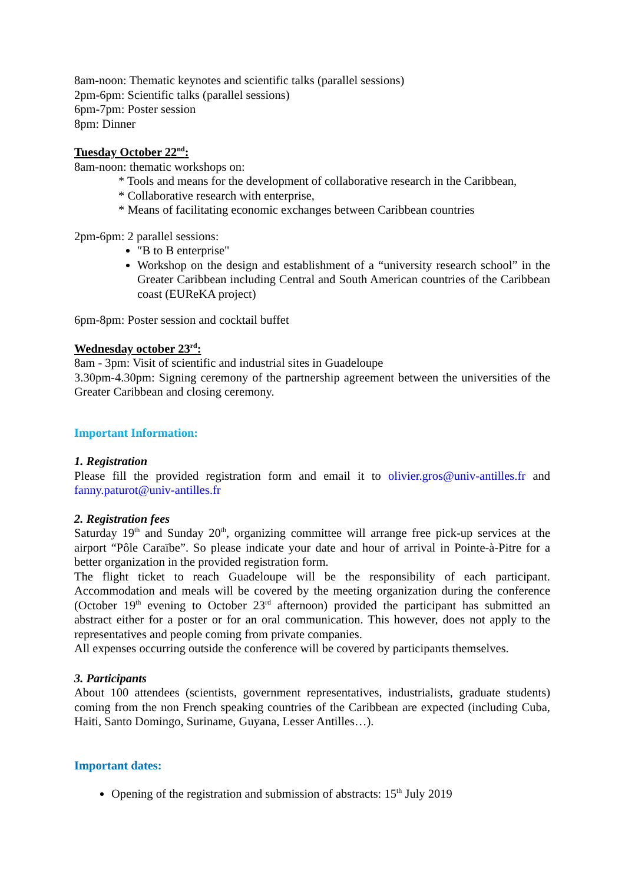8am-noon: Thematic keynotes and scientific talks (parallel sessions)
2pm-6pm: Scientific talks (parallel sessions)
6pm-7pm: Poster session
8pm: Dinner
Tuesday October 22<sup>nd</sup>:
8am-noon: thematic workshops on:
* Tools and means for the development of collaborative research in the Caribbean,
* Collaborative research with enterprise,
* Means of facilitating economic exchanges between Caribbean countries
2pm-6pm: 2 parallel sessions:
″B to B enterprise"
Workshop on the design and establishment of a “university research school” in the Greater Caribbean including Central and South American countries of the Caribbean coast (EUReKA project)
6pm-8pm: Poster session and cocktail buffet
Wednesday october 23<sup>rd</sup>:
8am - 3pm: Visit of scientific and industrial sites in Guadeloupe
3.30pm-4.30pm: Signing ceremony of the partnership agreement between the universities of the Greater Caribbean and closing ceremony.
Important Information:
1. Registration
Please fill the provided registration form and email it to olivier.gros@univ-antilles.fr and fanny.paturot@univ-antilles.fr
2. Registration fees
Saturday 19<sup>th</sup> and Sunday 20<sup>th</sup>, organizing committee will arrange free pick-up services at the airport “Pôle Caraïbe”. So please indicate your date and hour of arrival in Pointe-à-Pitre for a better organization in the provided registration form.
The flight ticket to reach Guadeloupe will be the responsibility of each participant. Accommodation and meals will be covered by the meeting organization during the conference (October 19<sup>th</sup> evening to October 23<sup>rd</sup> afternoon) provided the participant has submitted an abstract either for a poster or for an oral communication. This however, does not apply to the representatives and people coming from private companies.
All expenses occurring outside the conference will be covered by participants themselves.
3. Participants
About 100 attendees (scientists, government representatives, industrialists, graduate students) coming from the non French speaking countries of the Caribbean are expected (including Cuba, Haiti, Santo Domingo, Suriname, Guyana, Lesser Antilles…).
Important dates:
Opening of the registration and submission of abstracts: 15<sup>th</sup> July 2019